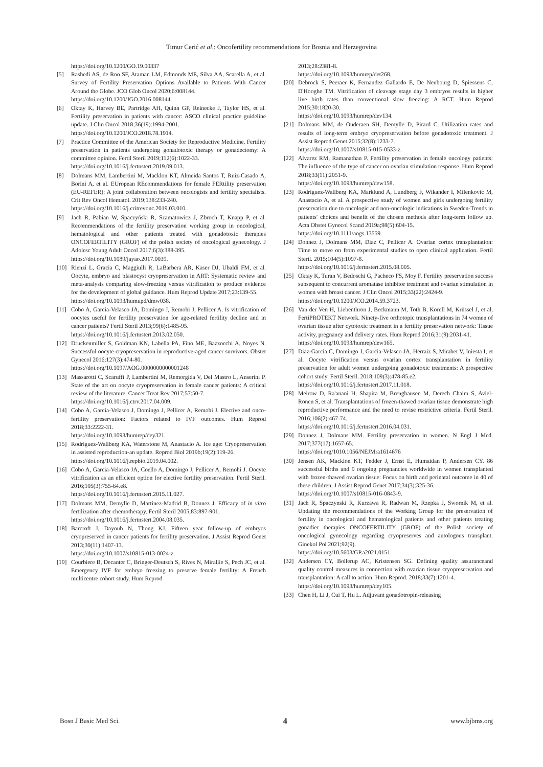Timur Cerić et al.: Oncofertility recommendations for Bosnia and Herzegovina
https://doi.org/10.1200/GO.19.00337
[5] Rashedi AS, de Roo SF, Ataman LM, Edmonds ME, Silva AA, Scarella A, et al. Survey of Fertility Preservation Options Available to Patients With Cancer Around the Globe. JCO Glob Oncol 2020;6:008144.
https://doi.org/10.1200/JGO.2016.008144.
[6] Oktay K, Harvey BE, Partridge AH, Quinn GP, Reinecke J, Taylor HS, et al. Fertility preservation in patients with cancer: ASCO clinical practice guideline update. J Clin Oncol 2018;36(19):1994-2001.
https://doi.org/10.1200/JCO.2018.78.1914.
[7] Practice Committee of the American Society for Reproductive Medicine. Fertility preservation in patients undergoing gonadotoxic therapy or gonadectomy: A committee opinion. Fertil Steril 2019;112(6):1022-33.
https://doi.org/10.1016/j.fertnstert.2019.09.013.
[8] Dolmans MM, Lambertini M, Macklon KT, Almeida Santos T, Ruiz-Casado A, Borini A, et al. EUropean REcommendations for female FERtility preservation (EU-REFER): A joint collaboration between oncologists and fertility specialists. Crit Rev Oncol Hematol. 2019;138:233-240.
https://doi.org/10.1016/j.critrevonc.2019.03.010.
[9] Jach R, Pabian W, Spaczyński R, Szamatowicz J, Zbroch T, Knapp P, et al. Recommendations of the fertility preservation working group in oncological, hematological and other patients treated with gonadotoxic therapies ONCOFERTILITY (GROF) of the polish society of oncological gynecology. J Adolesc Young Adult Oncol 2017;6(3):388-395.
https://doi.org/10.1089/jayao.2017.0039.
[10] Rienzi L, Gracia C, Maggiulli R, LaBarbera AR, Kaser DJ, Ubaldi FM, et al. Oocyte, embryo and blastocyst cryopreservation in ART: Systematic review and meta-analysis comparing slow-freezing versus vitrification to produce evidence for the development of global guidance. Hum Reprod Update 2017;23:139-55.
https://doi.org/10.1093/humupd/dmw038.
[11] Cobo A, Garcia-Velasco JA, Domingo J, Remohi J, Pellicer A. Is vitrification of oocytes useful for fertility preservation for age-related fertility decline and in cancer patients? Fertil Steril 2013;99(6):1485-95.
https://doi.org/10.1016/j.fertnstert.2013.02.050.
[12] Druckenmiller S, Goldman KN, Labella PA, Fino ME, Bazzocchi A, Noyes N. Successful oocyte cryopreservation in reproductive-aged cancer survivors. Obstet Gynecol 2016;127(3):474-80.
https://doi.org/10.1097/AOG.0000000000001248
[13] Massarotti C, Scaruffi P, Lambertini M, Remorgida V, Del Mastro L, Anserini P. State of the art on oocyte cryopreservation in female cancer patients: A critical review of the literature. Cancer Treat Rev 2017;57:50-7.
https://doi.org/10.1016/j.ctrv.2017.04.009.
[14] Cobo A, Garcia-Velasco J, Domingo J, Pellicer A, Remohi J. Elective and onco-fertility preservation: Factors related to IVF outcomes. Hum Reprod 2018;33:2222-31.
https://doi.org/10.1093/humrep/dey321.
[15] Rodriguez-Wallberg KA, Waterstone M, Anastacio A. Ice age: Cryopreservation in assisted reproduction-an update. Reprod Biol 2019b;19(2):119-26.
https://doi.org/10.1016/j.repbio.2019.04.002.
[16] Cobo A, Garcia-Velasco JA, Coello A, Domingo J, Pellicer A, Remohí J. Oocyte vitrification as an efficient option for elective fertility preservation. Fertil Steril. 2016;105(3):755-64.e8.
https://doi.org/10.1016/j.fertnstert.2015.11.027.
[17] Dolmans MM, Demylle D, Martinez-Madrid B, Donnez J. Efficacy of in vitro fertilization after chemotherapy. Fertil Steril 2005;83:897-901.
https://doi.org/10.1016/j.fertnstert.2004.08.035.
[18] Barcroft J, Dayoub N, Thong KJ. Fifteen year follow-up of embryos cryopreserved in cancer patients for fertility preservation. J Assist Reprod Genet 2013;30(11):1407-13.
https://doi.org/10.1007/s10815-013-0024-z.
[19] Courbiere B, Decanter C, Bringer-Deutsch S, Rives N, Mirallie S, Pech JC, et al. Emergency IVF for embryo freezing to preserve female fertility: A French multicentre cohort study. Hum Reprod
2013;28:2381-8.
https://doi.org/10.1093/humrep/det268.
[20] Debrock S, Peeraer K, Fernandez Gallardo E, De Neubourg D, Spiessens C, D'Hooghe TM. Vitrification of cleavage stage day 3 embryos results in higher live birth rates than conventional slow freezing: A RCT. Hum Reprod 2015;30:1820-30.
https://doi.org/10.1093/humrep/dev134.
[21] Dolmans MM, de Ouderaen SH, Demylle D, Pirard C. Utilization rates and results of long-term embryo cryopreservation before gonadotoxic treatment. J Assist Reprod Genet 2015;32(8):1233-7.
https://doi.org/10.1007/s10815-015-0533-z.
[22] Alvarez RM, Ramanathan P. Fertility preservation in female oncology patients: The influence of the type of cancer on ovarian stimulation response. Hum Reprod 2018;33(11):2051-9.
https://doi.org/10.1093/humrep/dew158.
[23] Rodriguez-Wallberg KA, Marklund A, Lundberg F, Wikander I, Milenkovic M, Anastacio A, et al. A prospective study of women and girls undergoing fertility preservation due to oncologic and non-oncologic indications in Sweden-Trends in patients' choices and benefit of the chosen methods after long-term follow up. Acta Obstet Gynecol Scand 2019a;98(5):604-15.
https://doi.org/10.1111/aogs.13559.
[24] Donnez J, Dolmans MM, Diaz C, Pellicer A. Ovarian cortex transplantation: Time to move on from experimental studies to open clinical application. Fertil Steril. 2015;104(5):1097-8.
https://doi.org/10.1016/j.fertnstert.2015.08.005.
[25] Oktay K, Turan V, Bedoschi G, Pacheco FS, Moy F. Fertility preservation success subsequent to concurrent aromatase inhibitor treatment and ovarian stimulation in women with breast cancer. J Clin Oncol 2015;33(22):2424-9.
https://doi.org/10.1200/JCO.2014.59.3723.
[26] Van der Ven H, Liebenthron J, Beckmann M, Toth B, Korell M, Krüssel J, et al, FertiPROTEKT Network. Ninety-five orthotopic transplantations in 74 women of ovarian tissue after cytotoxic treatment in a fertility preservation network: Tissue activity, pregnancy and delivery rates. Hum Reprod 2016;31(9):2031-41.
https://doi.org/10.1093/humrep/dew165.
[27] Diaz-Garcia C, Domingo J, Garcia-Velasco JA, Herraiz S, Mirabet V, Iniesta I, et al. Oocyte vitrification versus ovarian cortex transplantation in fertility preservation for adult women undergoing gonadotoxic treatments: A prospective cohort study. Fertil Steril. 2018;109(3):478-85.e2.
https://doi.org/10.1016/j.fertnstert.2017.11.018.
[28] Meirow D, Ra'anani H, Shapira M, Brenghausen M, Derech Chaim S, Aviel-Ronen S, et al. Transplantations of frozen-thawed ovarian tissue demonstrate high reproductive performance and the need to revise restrictive criteria. Fertil Steril. 2016;106(2):467-74.
https://doi.org/10.1016/j.fertnstert.2016.04.031.
[29] Donnez J, Dolmans MM. Fertility preservation in women. N Engl J Med. 2017;377(17):1657-65.
https://doi.org/1010.1056/NEJMra1614676
[30] Jensen AK, Macklon KT, Fedder J, Ernst E, Humaidan P, Andersen CY. 86 successful births and 9 ongoing pregnancies worldwide in women transplanted with frozen-thawed ovarian tissue: Focus on birth and perinatal outcome in 40 of these children. J Assist Reprod Genet 2017;34(3):325-36.
https://doi.org/10.1007/s10815-016-0843-9.
[31] Jach R, Spaczynski R, Kurzawa R, Radwan M, Rzepka J, Swornik M, et al. Updating the recommendations of the Working Group for the preservation of fertility in oncological and hematological patients and other patients treating gonadier therapies ONCOFERTILITY (GROF) of the Polish society of oncological gynecology regarding cryopreserves and autologous transplant. Ginekol Pol 2021;92(9).
https://doi.org/10.5603/GP.a2021.0151.
[32] Andersen CY, Bollerup AC, Kristensen SG. Defining quality assuranceand quality control measures in connection with ovarian tissue cryopreservation and transplantation: A call to action. Hum Reprod. 2018;33(7):1201-4.
https://doi.org/10.1093/humrep/dey105.
[33] Chen H, Li J, Cui T, Hu L. Adjuvant gonadotropin-releasing
Bosn J Basic Med Sci. 4 www.bjbms.org